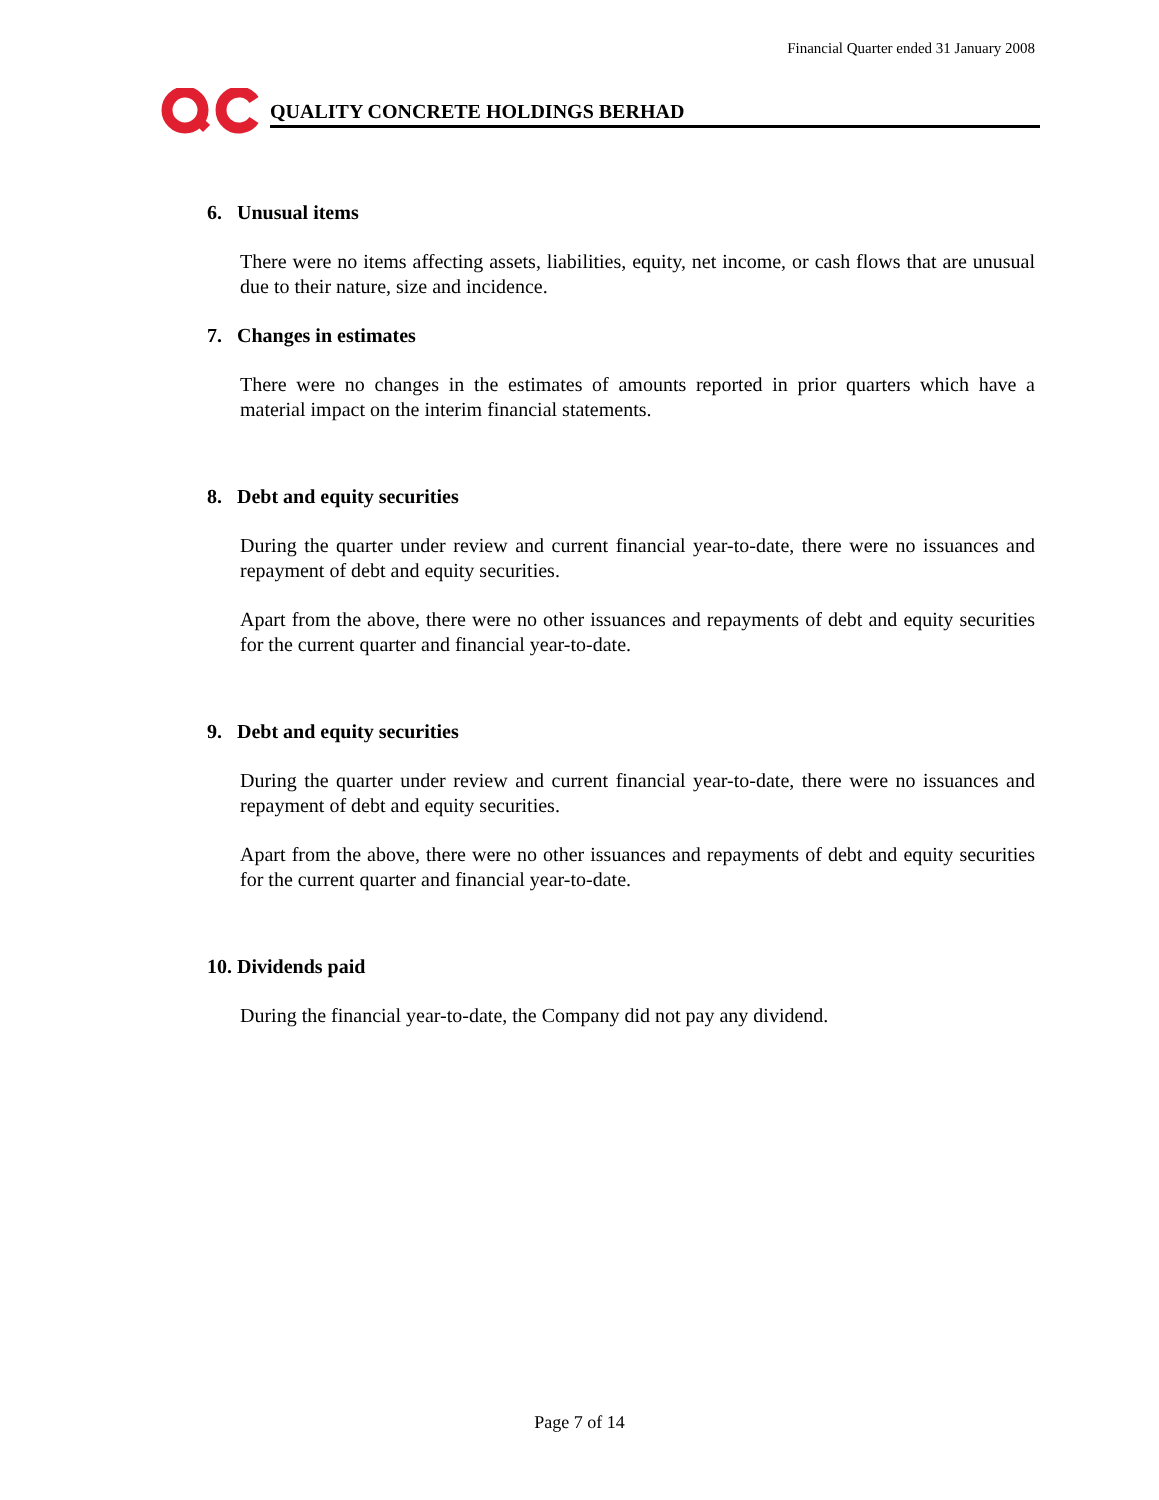Financial Quarter ended 31 January 2008
QUALITY CONCRETE HOLDINGS BERHAD
6. Unusual items
There were no items affecting assets, liabilities, equity, net income, or cash flows that are unusual due to their nature, size and incidence.
7. Changes in estimates
There were no changes in the estimates of amounts reported in prior quarters which have a material impact on the interim financial statements.
8. Debt and equity securities
During the quarter under review and current financial year-to-date, there were no issuances and repayment of debt and equity securities.
Apart from the above, there were no other issuances and repayments of debt and equity securities for the current quarter and financial year-to-date.
9. Debt and equity securities
During the quarter under review and current financial year-to-date, there were no issuances and repayment of debt and equity securities.
Apart from the above, there were no other issuances and repayments of debt and equity securities for the current quarter and financial year-to-date.
10. Dividends paid
During the financial year-to-date, the Company did not pay any dividend.
Page 7 of 14